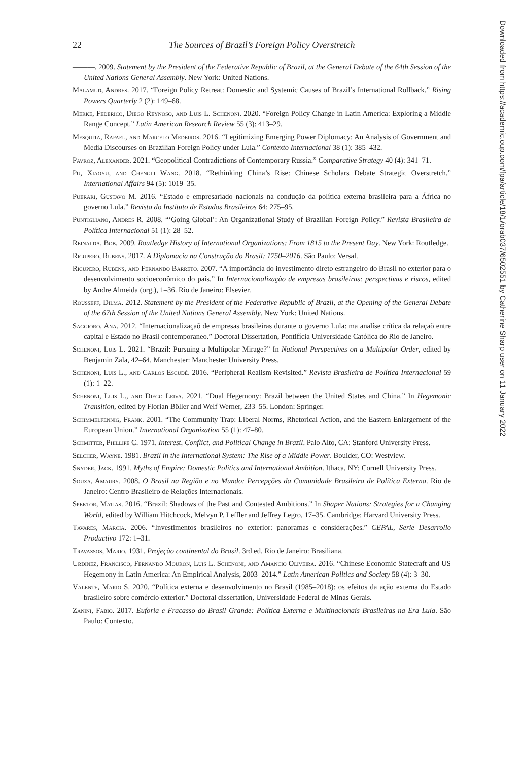22 The Sources of Brazil’s Foreign Policy Overstretch
———. 2009. Statement by the President of the Federative Republic of Brazil, at the General Debate of the 64th Session of the United Nations General Assembly. New York: United Nations.
Malamud, Andres. 2017. “Foreign Policy Retreat: Domestic and Systemic Causes of Brazil’s International Rollback.” Rising Powers Quarterly 2 (2): 149–68.
Merke, Federico, Diego Reynoso, and Luis L. Schenoni. 2020. “Foreign Policy Change in Latin America: Exploring a Middle Range Concept.” Latin American Research Review 55 (3): 413–29.
Mesquita, Rafael, and Marcelo Medeiros. 2016. “Legitimizing Emerging Power Diplomacy: An Analysis of Government and Media Discourses on Brazilian Foreign Policy under Lula.” Contexto Internacional 38 (1): 385–432.
Pavroz, Alexander. 2021. “Geopolitical Contradictions of Contemporary Russia.” Comparative Strategy 40 (4): 341–71.
Pu, Xiaoyu, and Chengli Wang. 2018. “Rethinking China’s Rise: Chinese Scholars Debate Strategic Overstretch.” International Affairs 94 (5): 1019–35.
Puerari, Gustavo M. 2016. “Estado e empresariado nacionais na condução da política externa brasileira para a África no governo Lula.” Revista do Instituto de Estudos Brasileiros 64: 275–95.
Puntigliano, Andres R. 2008. “‘Going Global’: An Organizational Study of Brazilian Foreign Policy.” Revista Brasileira de Política Internacional 51 (1): 28–52.
Reinalda, Bob. 2009. Routledge History of International Organizations: From 1815 to the Present Day. New York: Routledge.
Ricupero, Rubens. 2017. A Diplomacia na Construção do Brasil: 1750–2016. São Paulo: Versal.
Ricupero, Rubens, and Fernando Barreto. 2007. “A importância do investimento direto estrangeiro do Brasil no exterior para o desenvolvimento socioeconômico do país.” In Internacionalização de empresas brasileiras: perspectivas e riscos, edited by Andre Almeida (org.), 1–36. Rio de Janeiro: Elsevier.
Rousseff, Dilma. 2012. Statement by the President of the Federative Republic of Brazil, at the Opening of the General Debate of the 67th Session of the United Nations General Assembly. New York: United Nations.
Saggioro, Ana. 2012. “Internacionalizaçaõ de empresas brasileiras durante o governo Lula: ma analíse crítica da relaçaõ entre capital e Estado no Brasil contemporaneo.” Doctoral Dissertation, Pontifícia Universidade Católica do Rio de Janeiro.
Schenoni, Luis L. 2021. “Brazil: Pursuing a Multipolar Mirage?” In National Perspectives on a Multipolar Order, edited by Benjamin Zala, 42–64. Manchester: Manchester University Press.
Schenoni, Luis L., and Carlos Escudé. 2016. “Peripheral Realism Revisited.” Revista Brasileira de Política Internacional 59 (1): 1–22.
Schenoni, Luis L., and Diego Leiva. 2021. “Dual Hegemony: Brazil between the United States and China.” In Hegemonic Transition, edited by Florian Böller and Welf Werner, 233–55. London: Springer.
Schimmelfennig, Frank. 2001. “The Community Trap: Liberal Norms, Rhetorical Action, and the Eastern Enlargement of the European Union.” International Organization 55 (1): 47–80.
Schmitter, Phillipe C. 1971. Interest, Conflict, and Political Change in Brazil. Palo Alto, CA: Stanford University Press.
Selcher, Wayne. 1981. Brazil in the International System: The Rise of a Middle Power. Boulder, CO: Westview.
Snyder, Jack. 1991. Myths of Empire: Domestic Politics and International Ambition. Ithaca, NY: Cornell University Press.
Souza, Amaury. 2008. O Brasil na Região e no Mundo: Percepções da Comunidade Brasileira de Política Externa. Rio de Janeiro: Centro Brasileiro de Relações Internacionais.
Spektor, Matias. 2016. “Brazil: Shadows of the Past and Contested Ambitions.” In Shaper Nations: Strategies for a Changing World, edited by William Hitchcock, Melvyn P. Leffler and Jeffrey Legro, 17–35. Cambridge: Harvard University Press.
Tavares, Márcia. 2006. “Investimentos brasileiros no exterior: panoramas e considerações.” CEPAL, Serie Desarrollo Productivo 172: 1–31.
Travassos, Mario. 1931. Projeção continental do Brasil. 3rd ed. Rio de Janeiro: Brasiliana.
Urdinez, Francisco, Fernando Mouron, Luis L. Schenoni, and Amancio Oliveira. 2016. “Chinese Economic Statecraft and US Hegemony in Latin America: An Empirical Analysis, 2003–2014.” Latin American Politics and Society 58 (4): 3–30.
Valente, Mario S. 2020. “Política externa e desenvolvimento no Brasil (1985–2018): os efeitos da ação externa do Estado brasileiro sobre comércio exterior.” Doctoral dissertation, Universidade Federal de Minas Gerais.
Zanini, Fabio. 2017. Euforia e Fracasso do Brasil Grande: Política Externa e Multinacionais Brasileiras na Era Lula. São Paulo: Contexto.
Downloaded from https://academic.oup.com/fpa/article/18/1/orab037/6502551 by Catherine Sharp user on 11 January 2022